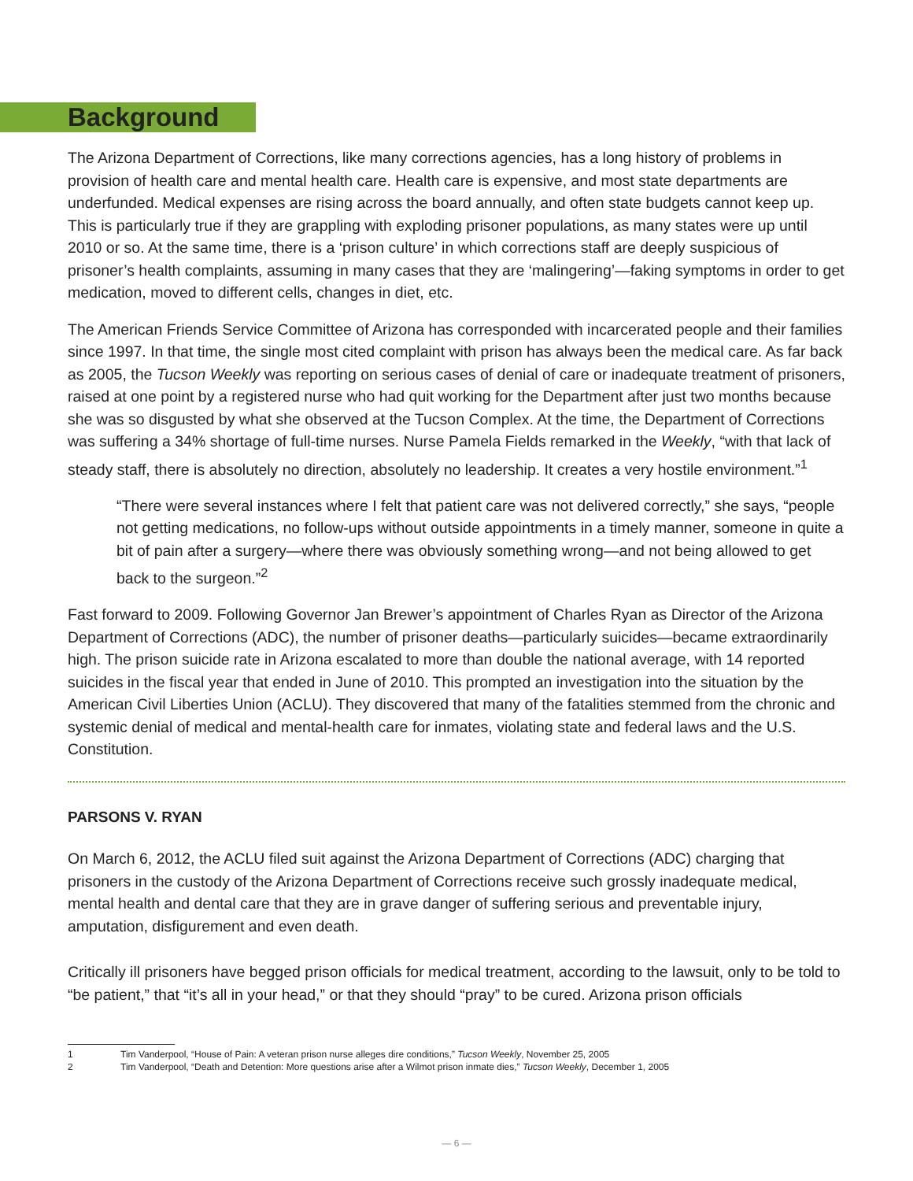Background
The Arizona Department of Corrections, like many corrections agencies, has a long history of problems in provision of health care and mental health care. Health care is expensive, and most state departments are underfunded. Medical expenses are rising across the board annually, and often state budgets cannot keep up. This is particularly true if they are grappling with exploding prisoner populations, as many states were up until 2010 or so. At the same time, there is a ‘prison culture’ in which corrections staff are deeply suspicious of prisoner’s health complaints, assuming in many cases that they are ‘malingering’—faking symptoms in order to get medication, moved to different cells, changes in diet, etc.
The American Friends Service Committee of Arizona has corresponded with incarcerated people and their families since 1997. In that time, the single most cited complaint with prison has always been the medical care. As far back as 2005, the Tucson Weekly was reporting on serious cases of denial of care or inadequate treatment of prisoners, raised at one point by a registered nurse who had quit working for the Department after just two months because she was so disgusted by what she observed at the Tucson Complex. At the time, the Department of Corrections was suffering a 34% shortage of full-time nurses. Nurse Pamela Fields remarked in the Weekly, “with that lack of steady staff, there is absolutely no direction, absolutely no leadership. It creates a very hostile environment.”<sup>1</sup>
“There were several instances where I felt that patient care was not delivered correctly,” she says, “people not getting medications, no follow-ups without outside appointments in a timely manner, someone in quite a bit of pain after a surgery—where there was obviously something wrong—and not being allowed to get back to the surgeon.”<sup>2</sup>
Fast forward to 2009. Following Governor Jan Brewer’s appointment of Charles Ryan as Director of the Arizona Department of Corrections (ADC), the number of prisoner deaths—particularly suicides—became extraordinarily high. The prison suicide rate in Arizona escalated to more than double the national average, with 14 reported suicides in the fiscal year that ended in June of 2010. This prompted an investigation into the situation by the American Civil Liberties Union (ACLU). They discovered that many of the fatalities stemmed from the chronic and systemic denial of medical and mental-health care for inmates, violating state and federal laws and the U.S. Constitution.
PARSONS V. RYAN
On March 6, 2012, the ACLU filed suit against the Arizona Department of Corrections (ADC) charging that prisoners in the custody of the Arizona Department of Corrections receive such grossly inadequate medical, mental health and dental care that they are in grave danger of suffering serious and preventable injury, amputation, disfigurement and even death.
Critically ill prisoners have begged prison officials for medical treatment, according to the lawsuit, only to be told to “be patient,” that “it’s all in your head,” or that they should “pray” to be cured. Arizona prison officials
1 Tim Vanderpool, “House of Pain: A veteran prison nurse alleges dire conditions,” Tucson Weekly, November 25, 2005
2 Tim Vanderpool, “Death and Detention: More questions arise after a Wilmot prison inmate dies,” Tucson Weekly, December 1, 2005
— 6 —